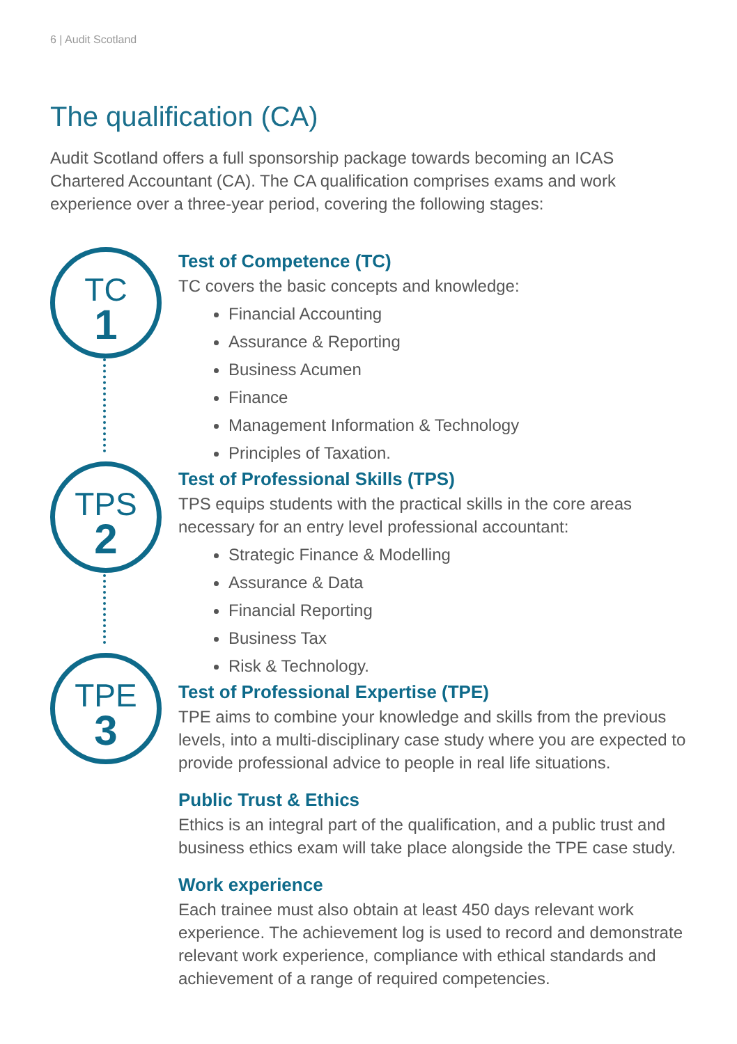6 | Audit Scotland
The qualification (CA)
Audit Scotland offers a full sponsorship package towards becoming an ICAS Chartered Accountant (CA). The CA qualification comprises exams and work experience over a three-year period, covering the following stages:
TC
1
TPS
2
TPE
3
Test of Competence (TC)
TC covers the basic concepts and knowledge:
Financial Accounting
Assurance & Reporting
Business Acumen
Finance
Management Information & Technology
Principles of Taxation.
Test of Professional Skills (TPS)
TPS equips students with the practical skills in the core areas necessary for an entry level professional accountant:
Strategic Finance & Modelling
Assurance & Data
Financial Reporting
Business Tax
Risk & Technology.
Test of Professional Expertise (TPE)
TPE aims to combine your knowledge and skills from the previous levels, into a multi-disciplinary case study where you are expected to provide professional advice to people in real life situations.
Public Trust & Ethics
Ethics is an integral part of the qualification, and a public trust and business ethics exam will take place alongside the TPE case study.
Work experience
Each trainee must also obtain at least 450 days relevant work experience. The achievement log is used to record and demonstrate relevant work experience, compliance with ethical standards and achievement of a range of required competencies.